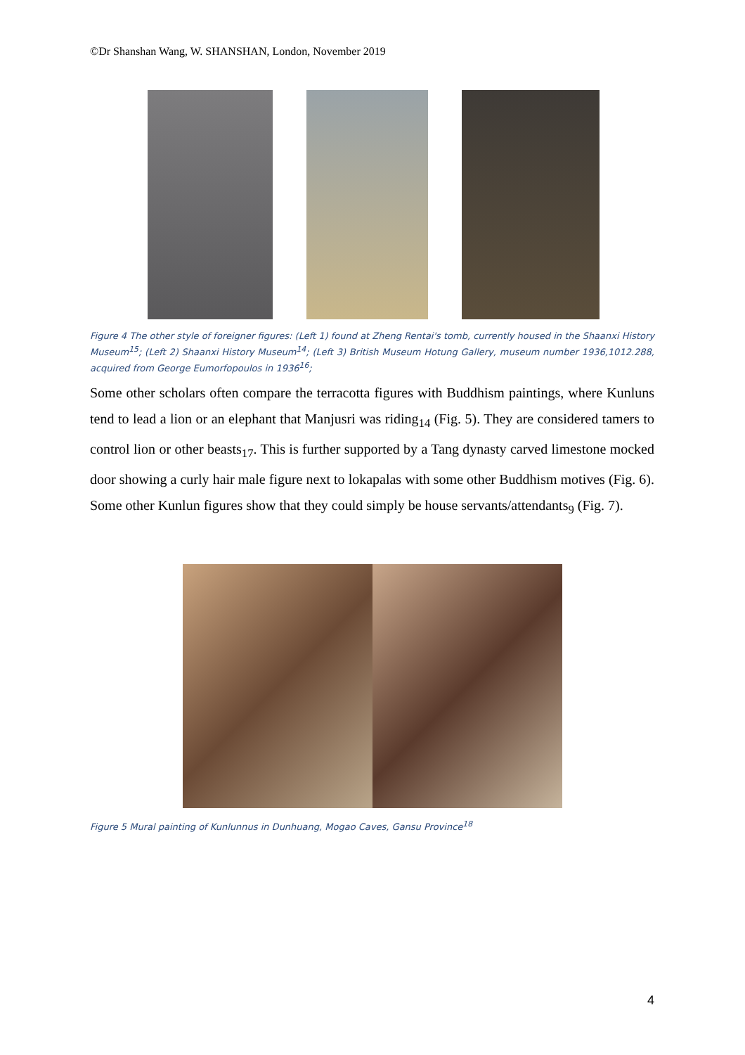©Dr Shanshan Wang, W. SHANSHAN, London, November 2019
Figure 4 The other style of foreigner figures: (Left 1) found at Zheng Rentai's tomb, currently housed in the Shaanxi History Museum<sup>15</sup>; (Left 2) Shaanxi History Museum<sup>14</sup>; (Left 3) British Museum Hotung Gallery, museum number 1936,1012.288, acquired from George Eumorfopoulos in 1936<sup>16</sup>;
Some other scholars often compare the terracotta figures with Buddhism paintings, where Kunluns tend to lead a lion or an elephant that Manjusri was riding<sub>14</sub> (Fig. 5). They are considered tamers to control lion or other beasts<sub>17</sub>. This is further supported by a Tang dynasty carved limestone mocked door showing a curly hair male figure next to lokapalas with some other Buddhism motives (Fig. 6). Some other Kunlun figures show that they could simply be house servants/attendants<sub>9</sub> (Fig. 7).
Figure 5 Mural painting of Kunlunnus in Dunhuang, Mogao Caves, Gansu Province<sup>18</sup>
4